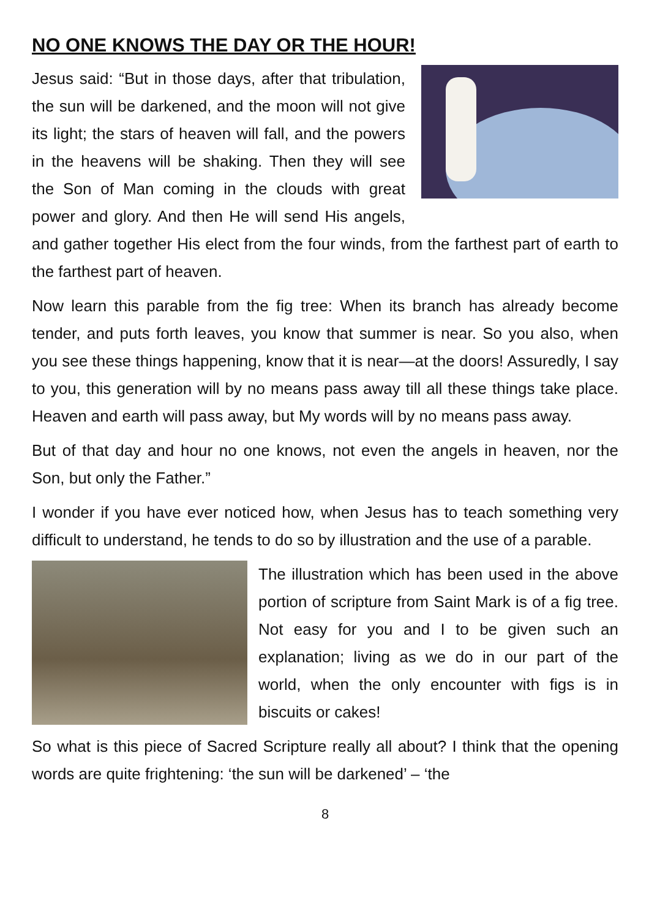NO ONE KNOWS THE DAY OR THE HOUR!
Jesus said: “But in those days, after that tribulation, the sun will be darkened, and the moon will not give its light; the stars of heaven will fall, and the powers in the heavens will be shaking. Then they will see the Son of Man coming in the clouds with great power and glory. And then He will send His angels, and gather together His elect from the four winds, from the farthest part of earth to the farthest part of heaven.
Now learn this parable from the fig tree: When its branch has already become tender, and puts forth leaves, you know that summer is near. So you also, when you see these things happening, know that it is near—at the doors! Assuredly, I say to you, this generation will by no means pass away till all these things take place. Heaven and earth will pass away, but My words will by no means pass away.
But of that day and hour no one knows, not even the angels in heaven, nor the Son, but only the Father.”
I wonder if you have ever noticed how, when Jesus has to teach something very difficult to understand, he tends to do so by illustration and the use of a parable.
The illustration which has been used in the above portion of scripture from Saint Mark is of a fig tree. Not easy for you and I to be given such an explanation; living as we do in our part of the world, when the only encounter with figs is in biscuits or cakes!
So what is this piece of Sacred Scripture really all about? I think that the opening words are quite frightening: ‘the sun will be darkened’ – ‘the
8